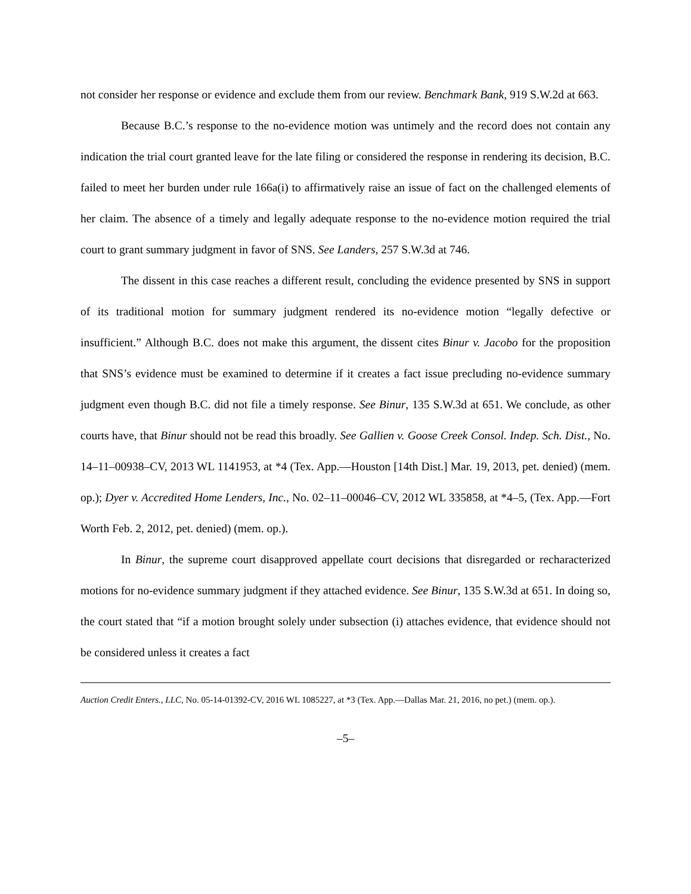not consider her response or evidence and exclude them from our review. Benchmark Bank, 919 S.W.2d at 663.
Because B.C.’s response to the no-evidence motion was untimely and the record does not contain any indication the trial court granted leave for the late filing or considered the response in rendering its decision, B.C. failed to meet her burden under rule 166a(i) to affirmatively raise an issue of fact on the challenged elements of her claim. The absence of a timely and legally adequate response to the no-evidence motion required the trial court to grant summary judgment in favor of SNS. See Landers, 257 S.W.3d at 746.
The dissent in this case reaches a different result, concluding the evidence presented by SNS in support of its traditional motion for summary judgment rendered its no-evidence motion “legally defective or insufficient.” Although B.C. does not make this argument, the dissent cites Binur v. Jacobo for the proposition that SNS’s evidence must be examined to determine if it creates a fact issue precluding no-evidence summary judgment even though B.C. did not file a timely response. See Binur, 135 S.W.3d at 651. We conclude, as other courts have, that Binur should not be read this broadly. See Gallien v. Goose Creek Consol. Indep. Sch. Dist., No. 14–11–00938–CV, 2013 WL 1141953, at *4 (Tex. App.—Houston [14th Dist.] Mar. 19, 2013, pet. denied) (mem. op.); Dyer v. Accredited Home Lenders, Inc., No. 02–11–00046–CV, 2012 WL 335858, at *4–5, (Tex. App.—Fort Worth Feb. 2, 2012, pet. denied) (mem. op.).
In Binur, the supreme court disapproved appellate court decisions that disregarded or recharacterized motions for no-evidence summary judgment if they attached evidence. See Binur, 135 S.W.3d at 651. In doing so, the court stated that “if a motion brought solely under subsection (i) attaches evidence, that evidence should not be considered unless it creates a fact
Auction Credit Enters., LLC, No. 05-14-01392-CV, 2016 WL 1085227, at *3 (Tex. App.—Dallas Mar. 21, 2016, no pet.) (mem. op.).
–5–